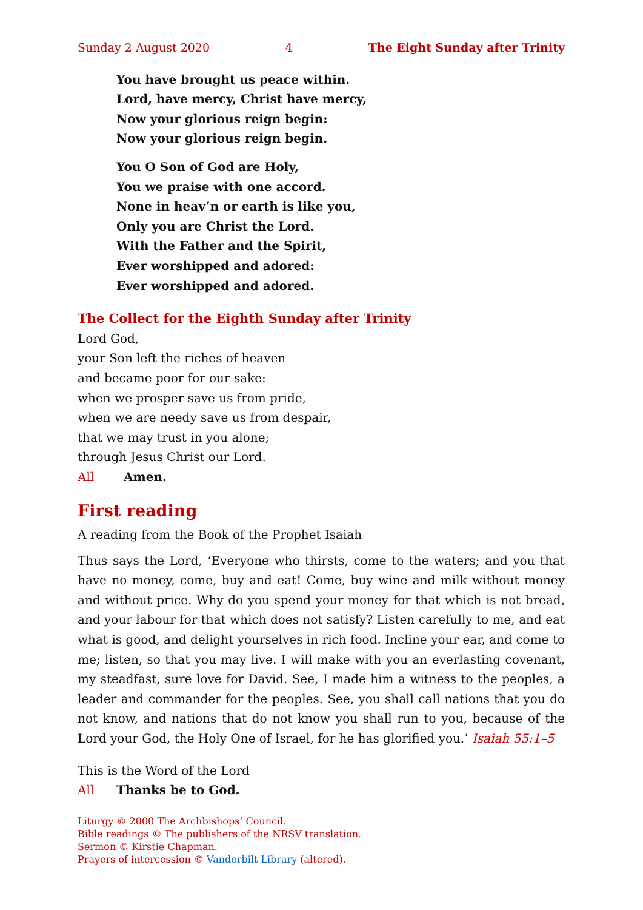Sunday 2 August 2020 4 The Eight Sunday after Trinity
You have brought us peace within.
Lord, have mercy, Christ have mercy,
Now your glorious reign begin:
Now your glorious reign begin.
You O Son of God are Holy,
You we praise with one accord.
None in heav’n or earth is like you,
Only you are Christ the Lord.
With the Father and the Spirit,
Ever worshipped and adored:
Ever worshipped and adored.
The Collect for the Eighth Sunday after Trinity
Lord God,
your Son left the riches of heaven
and became poor for our sake:
when we prosper save us from pride,
when we are needy save us from despair,
that we may trust in you alone;
through Jesus Christ our Lord.
All Amen.
First reading
A reading from the Book of the Prophet Isaiah
Thus says the Lord, ‘Everyone who thirsts, come to the waters; and you that have no money, come, buy and eat! Come, buy wine and milk without money and without price. Why do you spend your money for that which is not bread, and your labour for that which does not satisfy? Listen carefully to me, and eat what is good, and delight yourselves in rich food. Incline your ear, and come to me; listen, so that you may live. I will make with you an everlasting covenant, my steadfast, sure love for David. See, I made him a witness to the peoples, a leader and commander for the peoples. See, you shall call nations that you do not know, and nations that do not know you shall run to you, because of the Lord your God, the Holy One of Israel, for he has glorified you.’ Isaiah 55:1–5
This is the Word of the Lord
All Thanks be to God.
Liturgy © 2000 The Archbishops’ Council.
Bible readings © The publishers of the NRSV translation.
Sermon © Kirstie Chapman.
Prayers of intercession © Vanderbilt Library (altered).